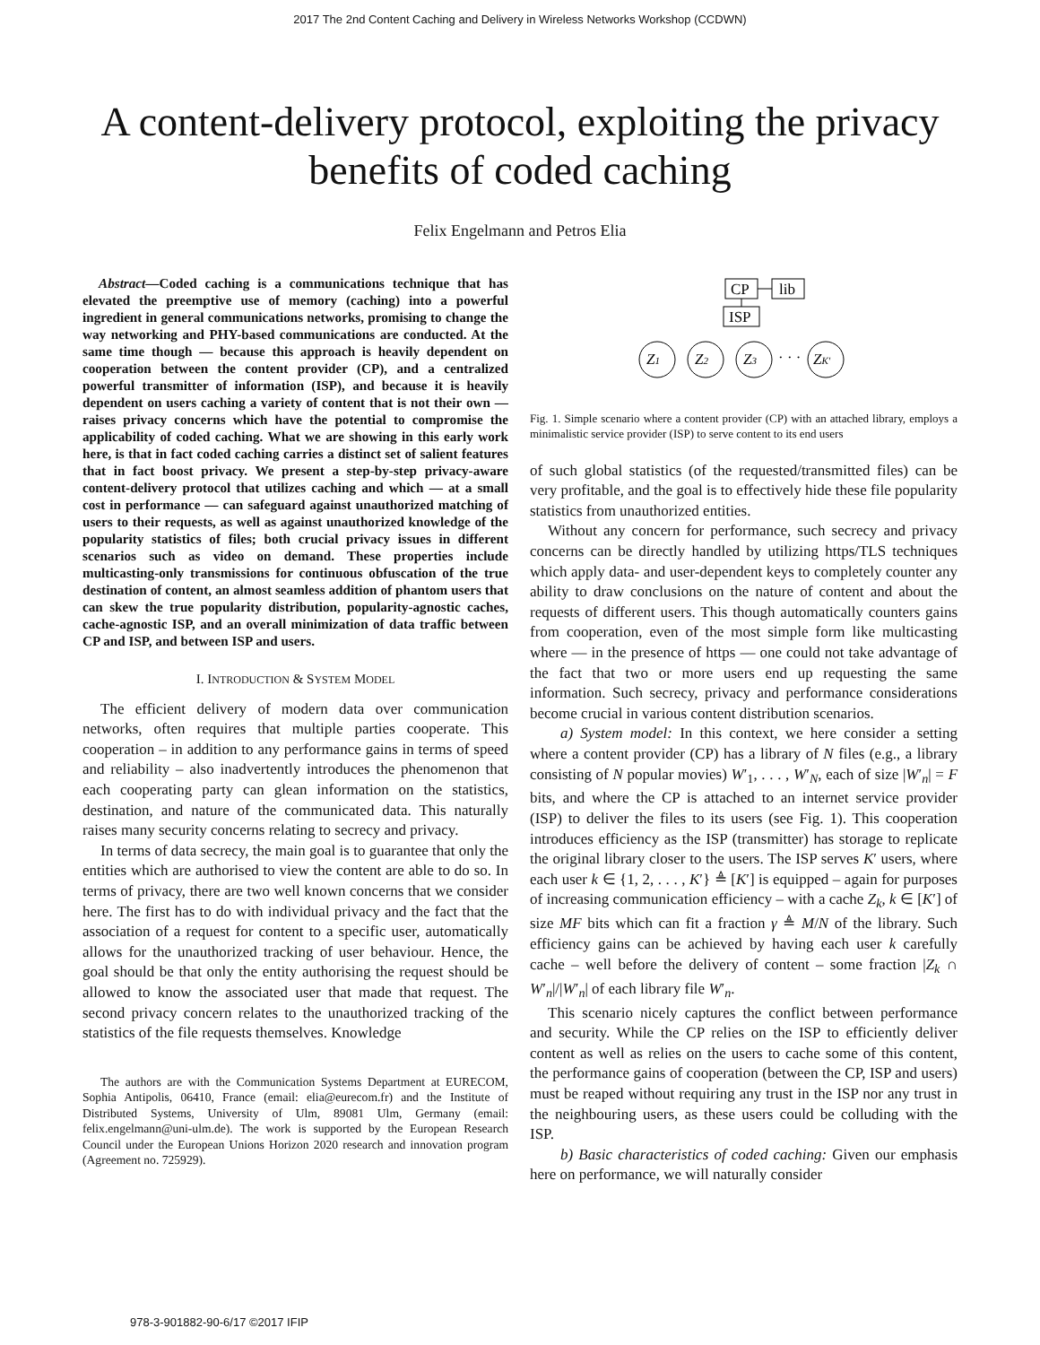2017 The 2nd Content Caching and Delivery in Wireless Networks Workshop (CCDWN)
A content-delivery protocol, exploiting the privacy benefits of coded caching
Felix Engelmann and Petros Elia
Abstract—Coded caching is a communications technique that has elevated the preemptive use of memory (caching) into a powerful ingredient in general communications networks, promising to change the way networking and PHY-based communications are conducted. At the same time though — because this approach is heavily dependent on cooperation between the content provider (CP), and a centralized powerful transmitter of information (ISP), and because it is heavily dependent on users caching a variety of content that is not their own — raises privacy concerns which have the potential to compromise the applicability of coded caching. What we are showing in this early work here, is that in fact coded caching carries a distinct set of salient features that in fact boost privacy. We present a step-by-step privacy-aware content-delivery protocol that utilizes caching and which — at a small cost in performance — can safeguard against unauthorized matching of users to their requests, as well as against unauthorized knowledge of the popularity statistics of files; both crucial privacy issues in different scenarios such as video on demand. These properties include multicasting-only transmissions for continuous obfuscation of the true destination of content, an almost seamless addition of phantom users that can skew the true popularity distribution, popularity-agnostic caches, cache-agnostic ISP, and an overall minimization of data traffic between CP and ISP, and between ISP and users.
I. INTRODUCTION & SYSTEM MODEL
The efficient delivery of modern data over communication networks, often requires that multiple parties cooperate. This cooperation – in addition to any performance gains in terms of speed and reliability – also inadvertently introduces the phenomenon that each cooperating party can glean information on the statistics, destination, and nature of the communicated data. This naturally raises many security concerns relating to secrecy and privacy.
In terms of data secrecy, the main goal is to guarantee that only the entities which are authorised to view the content are able to do so. In terms of privacy, there are two well known concerns that we consider here. The first has to do with individual privacy and the fact that the association of a request for content to a specific user, automatically allows for the unauthorized tracking of user behaviour. Hence, the goal should be that only the entity authorising the request should be allowed to know the associated user that made that request. The second privacy concern relates to the unauthorized tracking of the statistics of the file requests themselves. Knowledge
The authors are with the Communication Systems Department at EURECOM, Sophia Antipolis, 06410, France (email: elia@eurecom.fr) and the Institute of Distributed Systems, University of Ulm, 89081 Ulm, Germany (email: felix.engelmann@uni-ulm.de). The work is supported by the European Research Council under the European Unions Horizon 2020 research and innovation program (Agreement no. 725929).
CP
lib
ISP
Z1
Z2
Z3
· · ·
ZK′
Fig. 1. Simple scenario where a content provider (CP) with an attached library, employs a minimalistic service provider (ISP) to serve content to its end users
of such global statistics (of the requested/transmitted files) can be very profitable, and the goal is to effectively hide these file popularity statistics from unauthorized entities.
Without any concern for performance, such secrecy and privacy concerns can be directly handled by utilizing https/TLS techniques which apply data- and user-dependent keys to completely counter any ability to draw conclusions on the nature of content and about the requests of different users. This though automatically counters gains from cooperation, even of the most simple form like multicasting where — in the presence of https — one could not take advantage of the fact that two or more users end up requesting the same information. Such secrecy, privacy and performance considerations become crucial in various content distribution scenarios.
a) System model: In this context, we here consider a setting where a content provider (CP) has a library of N files (e.g., a library consisting of N popular movies) W′<sub>1</sub>, . . . , W′<sub>N</sub>, each of size |W′<sub>n</sub>| = F bits, and where the CP is attached to an internet service provider (ISP) to deliver the files to its users (see Fig. 1). This cooperation introduces efficiency as the ISP (transmitter) has storage to replicate the original library closer to the users. The ISP serves K′ users, where each user k ∈ {1, 2, . . . , K′} ≜ [K′] is equipped – again for purposes of increasing communication efficiency – with a cache Z<sub>k</sub>, k ∈ [K′] of size MF bits which can fit a fraction γ ≜ M/N of the library. Such efficiency gains can be achieved by having each user k carefully cache – well before the delivery of content – some fraction |Z<sub>k</sub> ∩ W′<sub>n</sub>|/|W′<sub>n</sub>| of each library file W′<sub>n</sub>.
This scenario nicely captures the conflict between performance and security. While the CP relies on the ISP to efficiently deliver content as well as relies on the users to cache some of this content, the performance gains of cooperation (between the CP, ISP and users) must be reaped without requiring any trust in the ISP nor any trust in the neighbouring users, as these users could be colluding with the ISP.
b) Basic characteristics of coded caching: Given our emphasis here on performance, we will naturally consider
978-3-901882-90-6/17 ©2017 IFIP